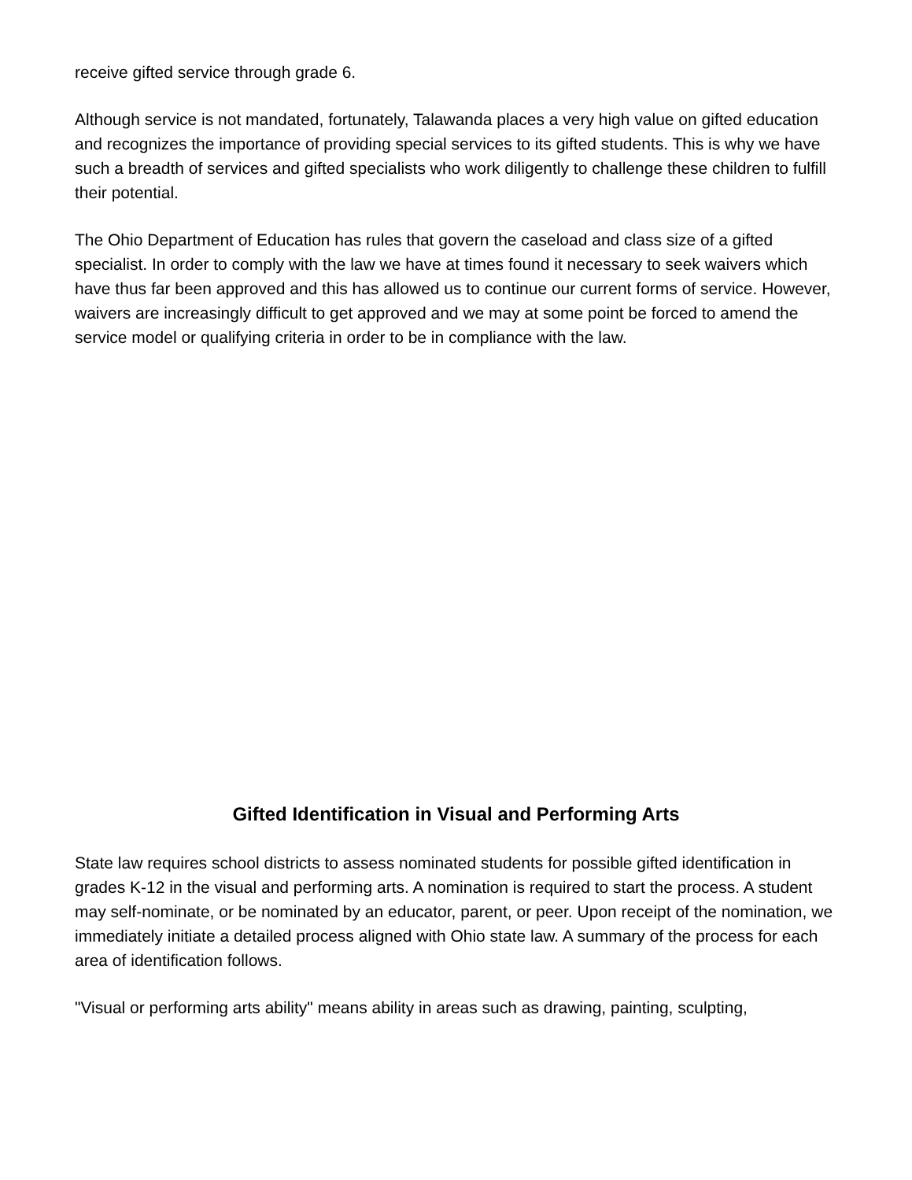receive gifted service through grade 6.
Although service is not mandated, fortunately, Talawanda places a very high value on gifted education and recognizes the importance of providing special services to its gifted students. This is why we have such a breadth of services and gifted specialists who work diligently to challenge these children to fulfill their potential.
The Ohio Department of Education has rules that govern the caseload and class size of a gifted specialist. In order to comply with the law we have at times found it necessary to seek waivers which have thus far been approved and this has allowed us to continue our current forms of service. However, waivers are increasingly difficult to get approved and we may at some point be forced to amend the service model or qualifying criteria in order to be in compliance with the law.
Gifted Identification in Visual and Performing Arts
State law requires school districts to assess nominated students for possible gifted identification in grades K-12 in the visual and performing arts. A nomination is required to start the process. A student may self-nominate, or be nominated by an educator, parent, or peer. Upon receipt of the nomination, we immediately initiate a detailed process aligned with Ohio state law. A summary of the process for each area of identification follows.
"Visual or performing arts ability" means ability in areas such as drawing, painting, sculpting,